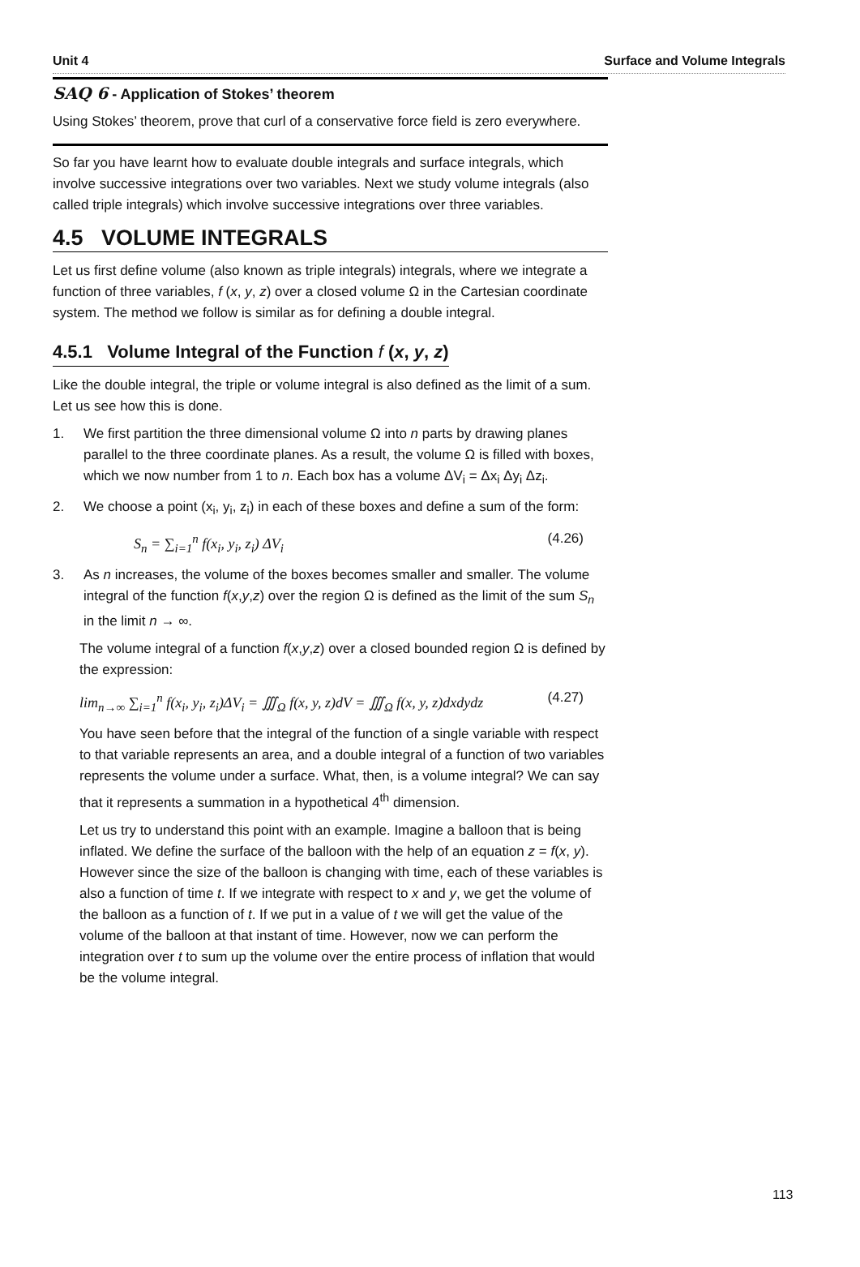Unit 4 Surface and Volume Integrals
SAQ 6 - Application of Stokes’ theorem
Using Stokes’ theorem, prove that curl of a conservative force field is zero everywhere.
So far you have learnt how to evaluate double integrals and surface integrals, which involve successive integrations over two variables. Next we study volume integrals (also called triple integrals) which involve successive integrations over three variables.
4.5 VOLUME INTEGRALS
Let us first define volume (also known as triple integrals) integrals, where we integrate a function of three variables, f (x, y, z) over a closed volume Ω in the Cartesian coordinate system. The method we follow is similar as for defining a double integral.
4.5.1 Volume Integral of the Function f (x, y, z)
Like the double integral, the triple or volume integral is also defined as the limit of a sum. Let us see how this is done.
1. We first partition the three dimensional volume Ω into n parts by drawing planes parallel to the three coordinate planes. As a result, the volume Ω is filled with boxes, which we now number from 1 to n. Each box has a volume ΔV<sub>i</sub> = Δx<sub>i</sub> Δy<sub>i</sub> Δz<sub>i</sub>.
2. We choose a point (x<sub>i</sub>, y<sub>i</sub>, z<sub>i</sub>) in each of these boxes and define a sum of the form:
S<sub>n</sub> = ∑<sub>i=1</sub><sup>n</sup> f(x<sub>i</sub>, y<sub>i</sub>, z<sub>i</sub>) ΔV<sub>i</sub> (4.26)
3. As n increases, the volume of the boxes becomes smaller and smaller. The volume integral of the function f(x,y,z) over the region Ω is defined as the limit of the sum S<sub>n</sub> in the limit n → ∞.
The volume integral of a function f(x,y,z) over a closed bounded region Ω is defined by the expression:
lim<sub>n→∞</sub> ∑<sub>i=1</sub><sup>n</sup> f(x<sub>i</sub>, y<sub>i</sub>, z<sub>i</sub>)ΔV<sub>i</sub> = ∭<sub>Ω</sub> f(x, y, z)dV = ∭<sub>Ω</sub> f(x, y, z)dxdydz (4.27)
You have seen before that the integral of the function of a single variable with respect to that variable represents an area, and a double integral of a function of two variables represents the volume under a surface. What, then, is a volume integral? We can say that it represents a summation in a hypothetical 4<sup>th</sup> dimension.
Let us try to understand this point with an example. Imagine a balloon that is being inflated. We define the surface of the balloon with the help of an equation z = f(x, y). However since the size of the balloon is changing with time, each of these variables is also a function of time t. If we integrate with respect to x and y, we get the volume of the balloon as a function of t. If we put in a value of t we will get the value of the volume of the balloon at that instant of time. However, now we can perform the integration over t to sum up the volume over the entire process of inflation that would be the volume integral.
113